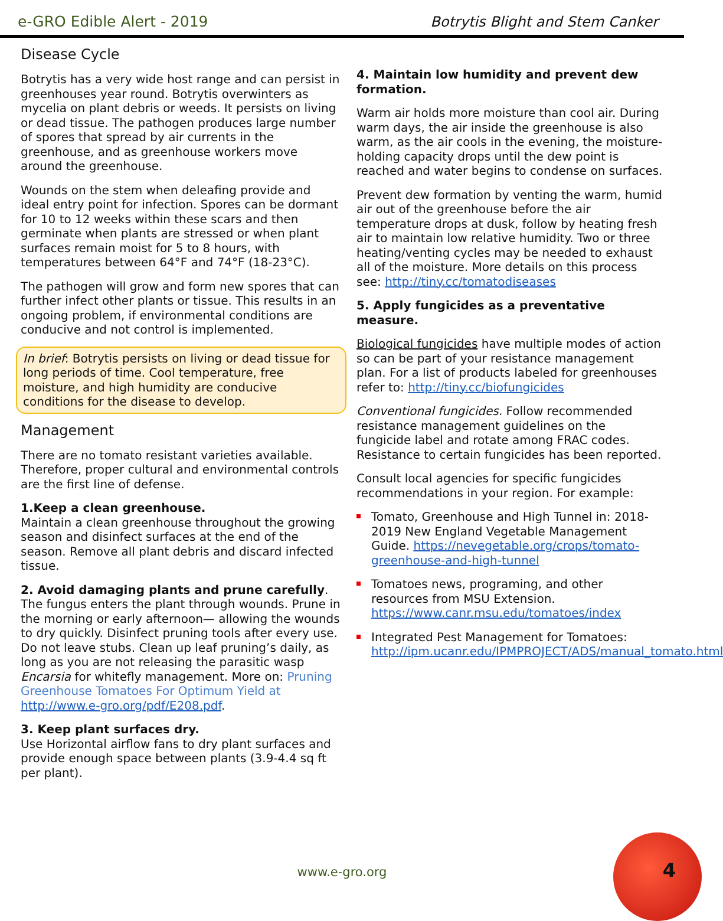e-GRO Edible Alert - 2019
Botrytis Blight and Stem Canker
Disease Cycle
Botrytis has a very wide host range and can persist in greenhouses year round. Botrytis overwinters as mycelia on plant debris or weeds. It persists on living or dead tissue. The pathogen produces large number of spores that spread by air currents in the greenhouse, and as greenhouse workers move around the greenhouse.
Wounds on the stem when deleafing provide and ideal entry point for infection. Spores can be dormant for 10 to 12 weeks within these scars and then germinate when plants are stressed or when plant surfaces remain moist for 5 to 8 hours, with temperatures between 64°F and 74°F (18-23°C).
The pathogen will grow and form new spores that can further infect other plants or tissue. This results in an ongoing problem, if environmental conditions are conducive and not control is implemented.
In brief: Botrytis persists on living or dead tissue for long periods of time. Cool temperature, free moisture, and high humidity are conducive conditions for the disease to develop.
Management
There are no tomato resistant varieties available. Therefore, proper cultural and environmental controls are the first line of defense.
1.Keep a clean greenhouse.
Maintain a clean greenhouse throughout the growing season and disinfect surfaces at the end of the season. Remove all plant debris and discard infected tissue.
2. Avoid damaging plants and prune carefully.
The fungus enters the plant through wounds. Prune in the morning or early afternoon— allowing the wounds to dry quickly. Disinfect pruning tools after every use. Do not leave stubs. Clean up leaf pruning’s daily, as long as you are not releasing the parasitic wasp Encarsia for whitefly management. More on: Pruning Greenhouse Tomatoes For Optimum Yield at http://www.e-gro.org/pdf/E208.pdf.
3. Keep plant surfaces dry.
Use Horizontal airflow fans to dry plant surfaces and provide enough space between plants (3.9-4.4 sq ft per plant).
4. Maintain low humidity and prevent dew formation.
Warm air holds more moisture than cool air. During warm days, the air inside the greenhouse is also warm, as the air cools in the evening, the moisture-holding capacity drops until the dew point is reached and water begins to condense on surfaces.
Prevent dew formation by venting the warm, humid air out of the greenhouse before the air temperature drops at dusk, follow by heating fresh air to maintain low relative humidity. Two or three heating/venting cycles may be needed to exhaust all of the moisture. More details on this process see: http://tiny.cc/tomatodiseases
5. Apply fungicides as a preventative measure.
Biological fungicides have multiple modes of action so can be part of your resistance management plan. For a list of products labeled for greenhouses refer to: http://tiny.cc/biofungicides
Conventional fungicides. Follow recommended resistance management guidelines on the fungicide label and rotate among FRAC codes. Resistance to certain fungicides has been reported.
Consult local agencies for specific fungicides recommendations in your region. For example:
Tomato, Greenhouse and High Tunnel in: 2018-2019 New England Vegetable Management Guide. https://nevegetable.org/crops/tomato-greenhouse-and-high-tunnel
Tomatoes news, programing, and other resources from MSU Extension. https://www.canr.msu.edu/tomatoes/index
Integrated Pest Management for Tomatoes: http://ipm.ucanr.edu/IPMPROJECT/ADS/manual_tomato.html
www.e-gro.org 4